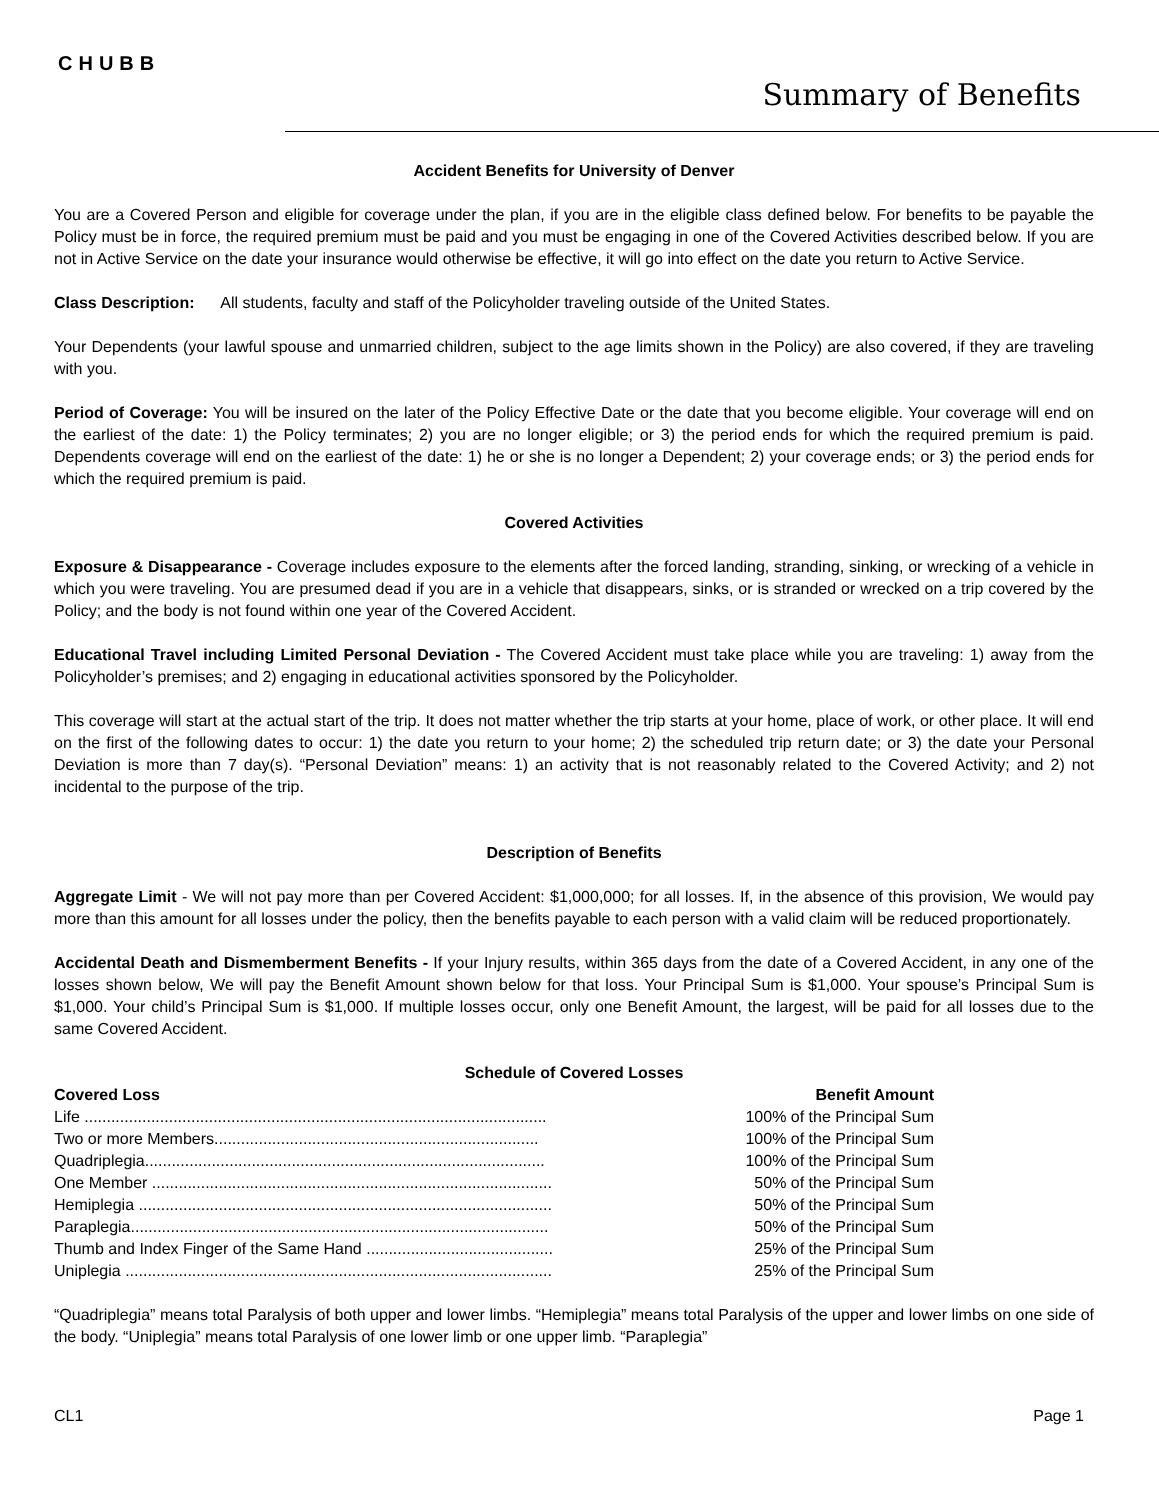CHUBB
Summary of Benefits
Accident Benefits for University of Denver
You are a Covered Person and eligible for coverage under the plan, if you are in the eligible class defined below. For benefits to be payable the Policy must be in force, the required premium must be paid and you must be engaging in one of the Covered Activities described below. If you are not in Active Service on the date your insurance would otherwise be effective, it will go into effect on the date you return to Active Service.
Class Description: All students, faculty and staff of the Policyholder traveling outside of the United States.
Your Dependents (your lawful spouse and unmarried children, subject to the age limits shown in the Policy) are also covered, if they are traveling with you.
Period of Coverage: You will be insured on the later of the Policy Effective Date or the date that you become eligible. Your coverage will end on the earliest of the date: 1) the Policy terminates; 2) you are no longer eligible; or 3) the period ends for which the required premium is paid. Dependents coverage will end on the earliest of the date: 1) he or she is no longer a Dependent; 2) your coverage ends; or 3) the period ends for which the required premium is paid.
Covered Activities
Exposure & Disappearance - Coverage includes exposure to the elements after the forced landing, stranding, sinking, or wrecking of a vehicle in which you were traveling. You are presumed dead if you are in a vehicle that disappears, sinks, or is stranded or wrecked on a trip covered by the Policy; and the body is not found within one year of the Covered Accident.
Educational Travel including Limited Personal Deviation - The Covered Accident must take place while you are traveling: 1) away from the Policyholder’s premises; and 2) engaging in educational activities sponsored by the Policyholder.
This coverage will start at the actual start of the trip. It does not matter whether the trip starts at your home, place of work, or other place. It will end on the first of the following dates to occur: 1) the date you return to your home; 2) the scheduled trip return date; or 3) the date your Personal Deviation is more than 7 day(s). “Personal Deviation” means: 1) an activity that is not reasonably related to the Covered Activity; and 2) not incidental to the purpose of the trip.
Description of Benefits
Aggregate Limit - We will not pay more than per Covered Accident: $1,000,000; for all losses. If, in the absence of this provision, We would pay more than this amount for all losses under the policy, then the benefits payable to each person with a valid claim will be reduced proportionately.
Accidental Death and Dismemberment Benefits - If your Injury results, within 365 days from the date of a Covered Accident, in any one of the losses shown below, We will pay the Benefit Amount shown below for that loss. Your Principal Sum is $1,000. Your spouse’s Principal Sum is $1,000. Your child’s Principal Sum is $1,000. If multiple losses occur, only one Benefit Amount, the largest, will be paid for all losses due to the same Covered Accident.
Schedule of Covered Losses
| Covered Loss | Benefit Amount |
| --- | --- |
| Life ........................................................................................................ | 100% of the Principal Sum |
| Two or more Members......................................................................... | 100% of the Principal Sum |
| Quadriplegia.......................................................................................... | 100% of the Principal Sum |
| One Member .......................................................................................... | 50% of the Principal Sum |
| Hemiplegia ............................................................................................. | 50% of the Principal Sum |
| Paraplegia.............................................................................................. | 50% of the Principal Sum |
| Thumb and Index Finger of the Same Hand .......................................... | 25% of the Principal Sum |
| Uniplegia ................................................................................................ | 25% of the Principal Sum |
“Quadriplegia” means total Paralysis of both upper and lower limbs. “Hemiplegia” means total Paralysis of the upper and lower limbs on one side of the body. “Uniplegia” means total Paralysis of one lower limb or one upper limb. “Paraplegia”
CL1 Page 1